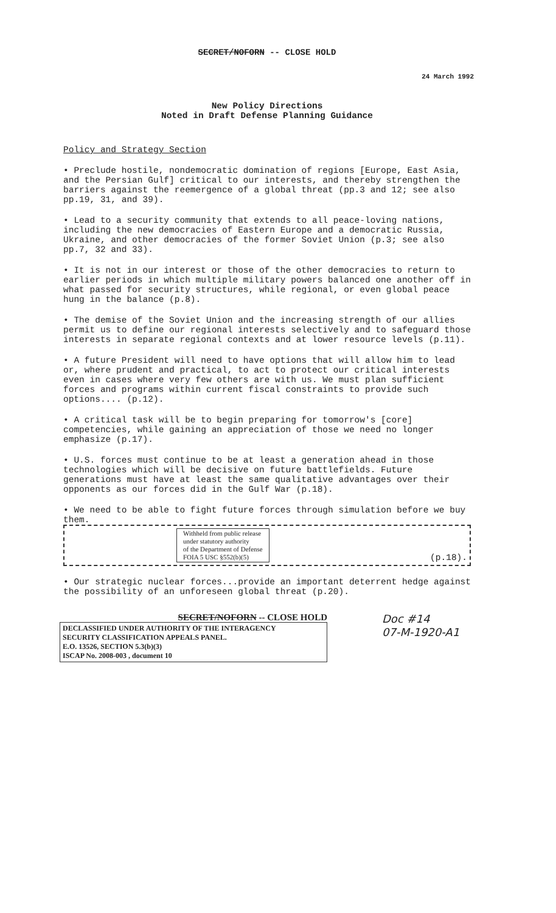SECRET/NOFORN -- CLOSE HOLD
24 March 1992
New Policy Directions
Noted in Draft Defense Planning Guidance
Policy and Strategy Section
• Preclude hostile, nondemocratic domination of regions [Europe, East Asia, and the Persian Gulf] critical to our interests, and thereby strengthen the barriers against the reemergence of a global threat (pp.3 and 12; see also pp.19, 31, and 39).
• Lead to a security community that extends to all peace-loving nations, including the new democracies of Eastern Europe and a democratic Russia, Ukraine, and other democracies of the former Soviet Union (p.3; see also pp.7, 32 and 33).
• It is not in our interest or those of the other democracies to return to earlier periods in which multiple military powers balanced one another off in what passed for security structures, while regional, or even global peace hung in the balance (p.8).
• The demise of the Soviet Union and the increasing strength of our allies permit us to define our regional interests selectively and to safeguard those interests in separate regional contexts and at lower resource levels (p.11).
• A future President will need to have options that will allow him to lead or, where prudent and practical, to act to protect our critical interests even in cases where very few others are with us. We must plan sufficient forces and programs within current fiscal constraints to provide such options.... (p.12).
• A critical task will be to begin preparing for tomorrow's [core] competencies, while gaining an appreciation of those we need no longer emphasize (p.17).
• U.S. forces must continue to be at least a generation ahead in those technologies which will be decisive on future battlefields. Future generations must have at least the same qualitative advantages over their opponents as our forces did in the Gulf War (p.18).
• We need to be able to fight future forces through simulation before we buy them.
Withheld from public release
under statutory authority
of the Department of Defense
FOIA 5 USC §552(b)(5)
(p.18).
• Our strategic nuclear forces...provide an important deterrent hedge against the possibility of an unforeseen global threat (p.20).
SECRET/NOFORN -- CLOSE HOLD
DECLASSIFIED UNDER AUTHORITY OF THE INTERAGENCY
SECURITY CLASSIFICATION APPEALS PANEL.
E.O. 13526, SECTION 5.3(b)(3)
ISCAP No. 2008-003 , document 10
Doc #14
07-M-1920-A1